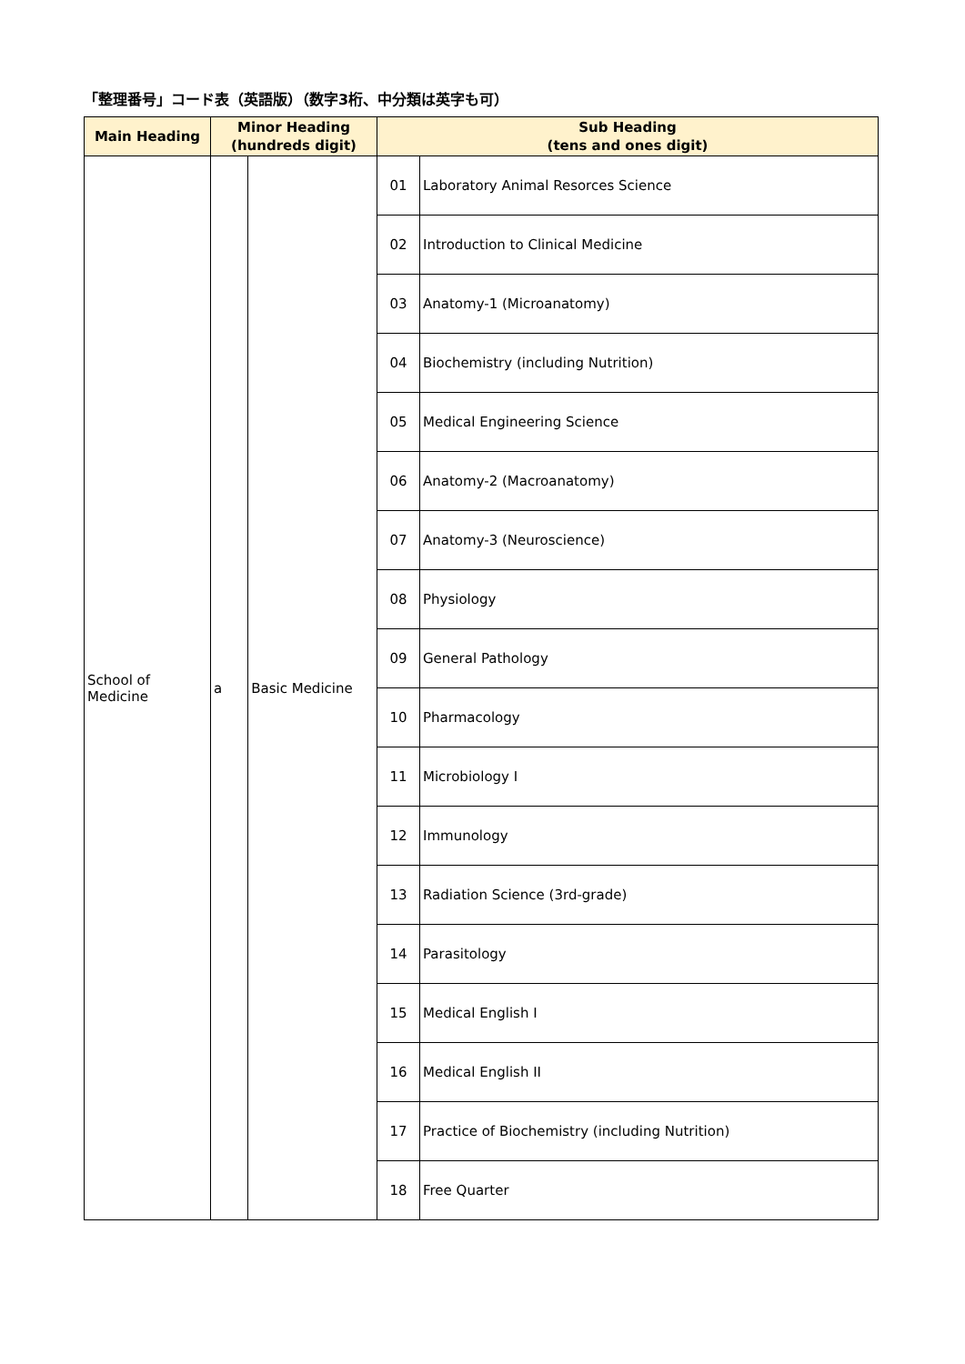「整理番号」コード表（英語版）（数字3桁、中分類は英字も可）
| Main Heading | Minor Heading (hundreds digit) | | Sub Heading (tens and ones digit) | |
| --- | --- | --- | --- | --- |
| School of Medicine | a | Basic Medicine | 01 | Laboratory Animal Resorces Science |
| | | | 02 | Introduction to Clinical Medicine |
| | | | 03 | Anatomy-1 (Microanatomy) |
| | | | 04 | Biochemistry (including Nutrition) |
| | | | 05 | Medical Engineering Science |
| | | | 06 | Anatomy-2 (Macroanatomy) |
| | | | 07 | Anatomy-3 (Neuroscience) |
| | | | 08 | Physiology |
| | | | 09 | General Pathology |
| | | | 10 | Pharmacology |
| | | | 11 | Microbiology I |
| | | | 12 | Immunology |
| | | | 13 | Radiation Science (3rd-grade) |
| | | | 14 | Parasitology |
| | | | 15 | Medical English I |
| | | | 16 | Medical English II |
| | | | 17 | Practice of Biochemistry (including Nutrition) |
| | | | 18 | Free Quarter |